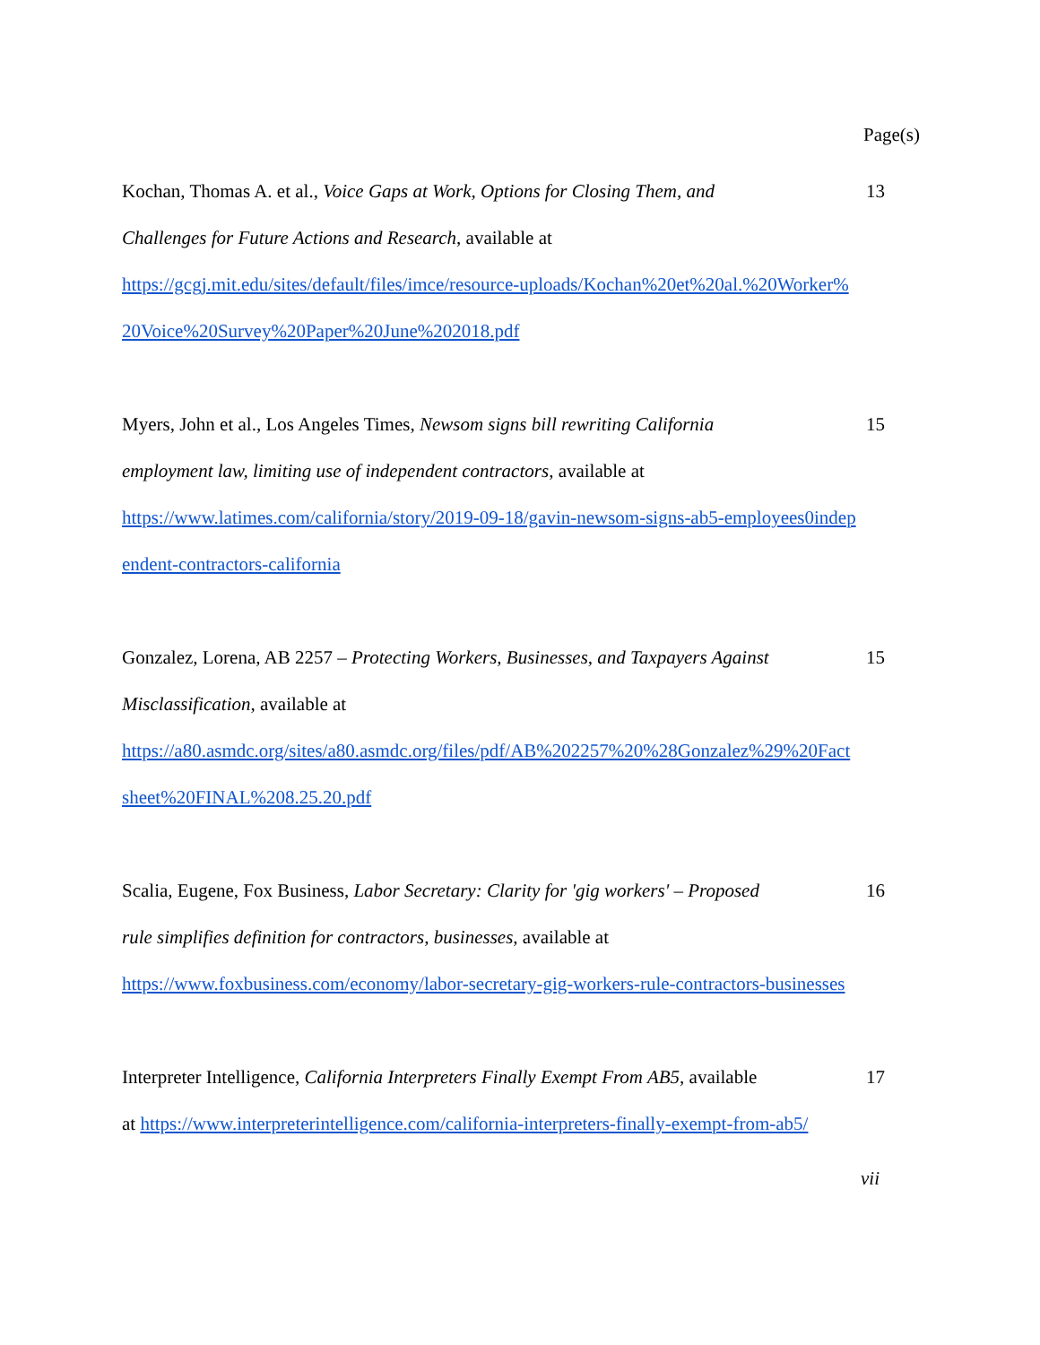Page(s)
Kochan, Thomas A. et al., Voice Gaps at Work, Options for Closing Them, and 13
Challenges for Future Actions and Research, available at
https://gcgj.mit.edu/sites/default/files/imce/resource-uploads/Kochan%20et%20al.%20Worker%
20Voice%20Survey%20Paper%20June%202018.pdf
Myers, John et al., Los Angeles Times, Newsom signs bill rewriting California 15
employment law, limiting use of independent contractors, available at
https://www.latimes.com/california/story/2019-09-18/gavin-newsom-signs-ab5-employees0indep
endent-contractors-california
Gonzalez, Lorena, AB 2257 – Protecting Workers, Businesses, and Taxpayers Against 15
Misclassification, available at
https://a80.asmdc.org/sites/a80.asmdc.org/files/pdf/AB%202257%20%28Gonzalez%29%20Fact
sheet%20FINAL%208.25.20.pdf
Scalia, Eugene, Fox Business, Labor Secretary: Clarity for 'gig workers' – Proposed 16
rule simplifies definition for contractors, businesses, available at
https://www.foxbusiness.com/economy/labor-secretary-gig-workers-rule-contractors-businesses
Interpreter Intelligence, California Interpreters Finally Exempt From AB5, available 17
at https://www.interpreterintelligence.com/california-interpreters-finally-exempt-from-ab5/
vii